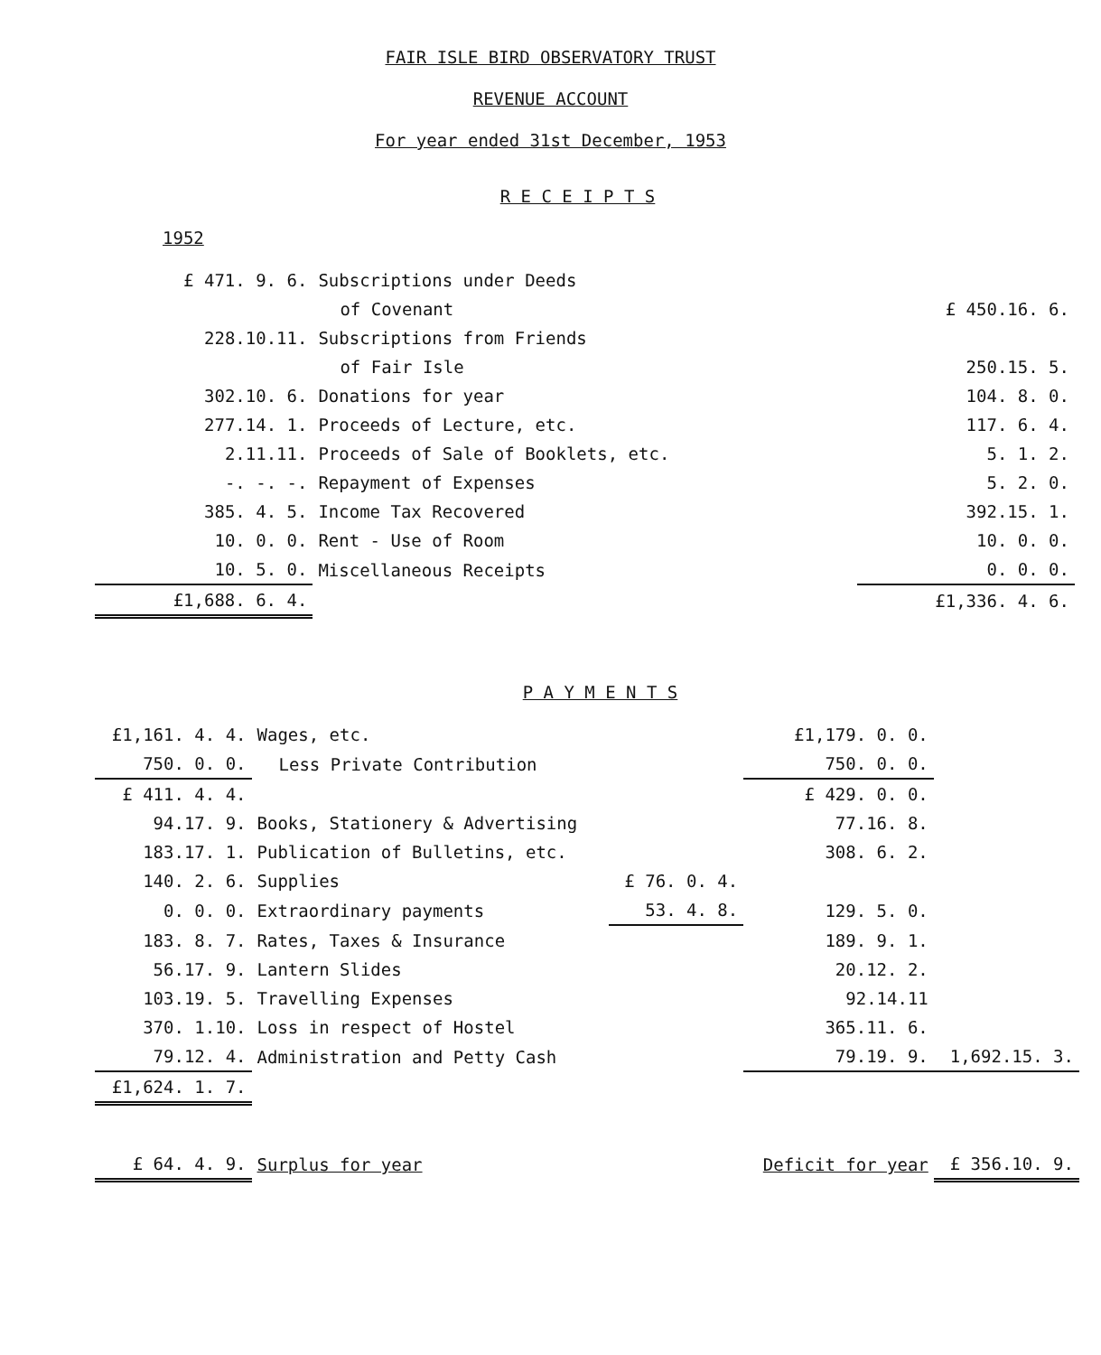FAIR ISLE BIRD OBSERVATORY TRUST
REVENUE ACCOUNT
For year ended 31st December, 1953
R E C E I P T S
1952
| £ 471. 9. 6. | Subscriptions under Deeds | |
| | of Covenant | £ 450.16. 6. |
| 228.10.11. | Subscriptions from Friends | |
| | of Fair Isle | 250.15. 5. |
| 302.10. 6. | Donations for year | 104. 8. 0. |
| 277.14. 1. | Proceeds of Lecture, etc. | 117. 6. 4. |
| 2.11.11. | Proceeds of Sale of Booklets, etc. | 5. 1. 2. |
| -. -. -. | Repayment of Expenses | 5. 2. 0. |
| 385. 4. 5. | Income Tax Recovered | 392.15. 1. |
| 10. 0. 0. | Rent - Use of Room | 10. 0. 0. |
| 10. 5. 0. | Miscellaneous Receipts | 0. 0. 0. |
| £1,688. 6. 4. | | £1,336. 4. 6. |
P A Y M E N T S
| £1,161. 4. 4. | Wages, etc. | | £1,179. 0. 0. | |
| 750. 0. 0. | Less Private Contribution | | 750. 0. 0. | |
| £ 411. 4. 4. | | | £ 429. 0. 0. | |
| 94.17. 9. | Books, Stationery & Advertising | | 77.16. 8. | |
| 183.17. 1. | Publication of Bulletins, etc. | | 308. 6. 2. | |
| 140. 2. 6. | Supplies | £ 76. 0. 4. | | |
| 0. 0. 0. | Extraordinary payments | 53. 4. 8. | 129. 5. 0. | |
| 183. 8. 7. | Rates, Taxes & Insurance | | 189. 9. 1. | |
| 56.17. 9. | Lantern Slides | | 20.12. 2. | |
| 103.19. 5. | Travelling Expenses | | 92.14.11 | |
| 370. 1.10. | Loss in respect of Hostel | | 365.11. 6. | |
| 79.12. 4. | Administration and Petty Cash | | 79.19. 9. | 1,692.15. 3. |
| £1,624. 1. 7. | | | | |
| £ 64. 4. 9. | Surplus for year | | Deficit for year | £ 356.10. 9. |